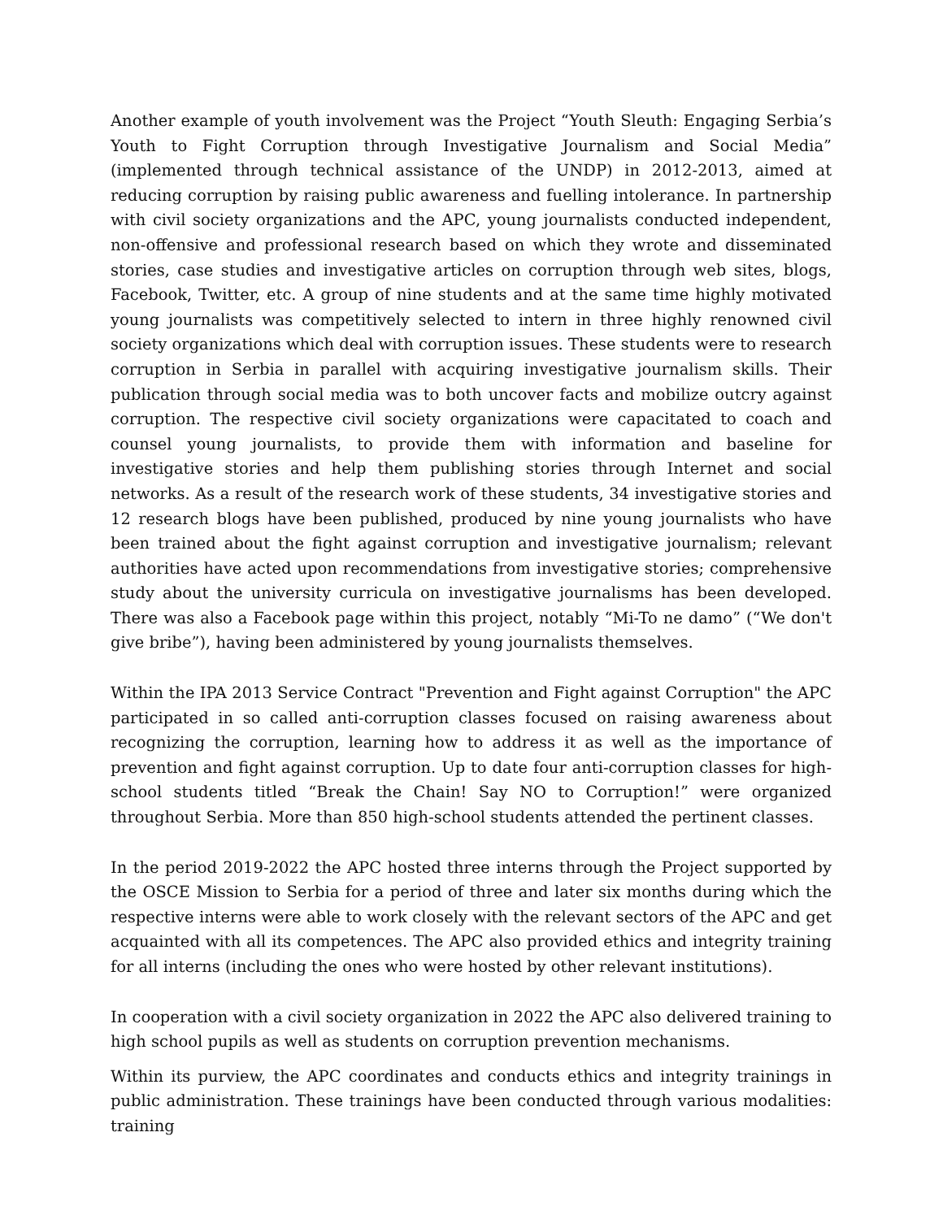Another example of youth involvement was the Project “Youth Sleuth: Engaging Serbia’s Youth to Fight Corruption through Investigative Journalism and Social Media” (implemented through technical assistance of the UNDP) in 2012-2013, aimed at reducing corruption by raising public awareness and fuelling intolerance. In partnership with civil society organizations and the APC, young journalists conducted independent, non-offensive and professional research based on which they wrote and disseminated stories, case studies and investigative articles on corruption through web sites, blogs, Facebook, Twitter, etc. A group of nine students and at the same time highly motivated young journalists was competitively selected to intern in three highly renowned civil society organizations which deal with corruption issues. These students were to research corruption in Serbia in parallel with acquiring investigative journalism skills. Their publication through social media was to both uncover facts and mobilize outcry against corruption. The respective civil society organizations were capacitated to coach and counsel young journalists, to provide them with information and baseline for investigative stories and help them publishing stories through Internet and social networks. As a result of the research work of these students, 34 investigative stories and 12 research blogs have been published, produced by nine young journalists who have been trained about the fight against corruption and investigative journalism; relevant authorities have acted upon recommendations from investigative stories; comprehensive study about the university curricula on investigative journalisms has been developed. There was also a Facebook page within this project, notably “Mi-To ne damo” (“We don't give bribe”), having been administered by young journalists themselves.
Within the IPA 2013 Service Contract "Prevention and Fight against Corruption" the APC participated in so called anti-corruption classes focused on raising awareness about recognizing the corruption, learning how to address it as well as the importance of prevention and fight against corruption. Up to date four anti-corruption classes for high-school students titled “Break the Chain! Say NO to Corruption!” were organized throughout Serbia. More than 850 high-school students attended the pertinent classes.
In the period 2019-2022 the APC hosted three interns through the Project supported by the OSCE Mission to Serbia for a period of three and later six months during which the respective interns were able to work closely with the relevant sectors of the APC and get acquainted with all its competences. The APC also provided ethics and integrity training for all interns (including the ones who were hosted by other relevant institutions).
In cooperation with a civil society organization in 2022 the APC also delivered training to high school pupils as well as students on corruption prevention mechanisms.
Within its purview, the APC coordinates and conducts ethics and integrity trainings in public administration. These trainings have been conducted through various modalities: training